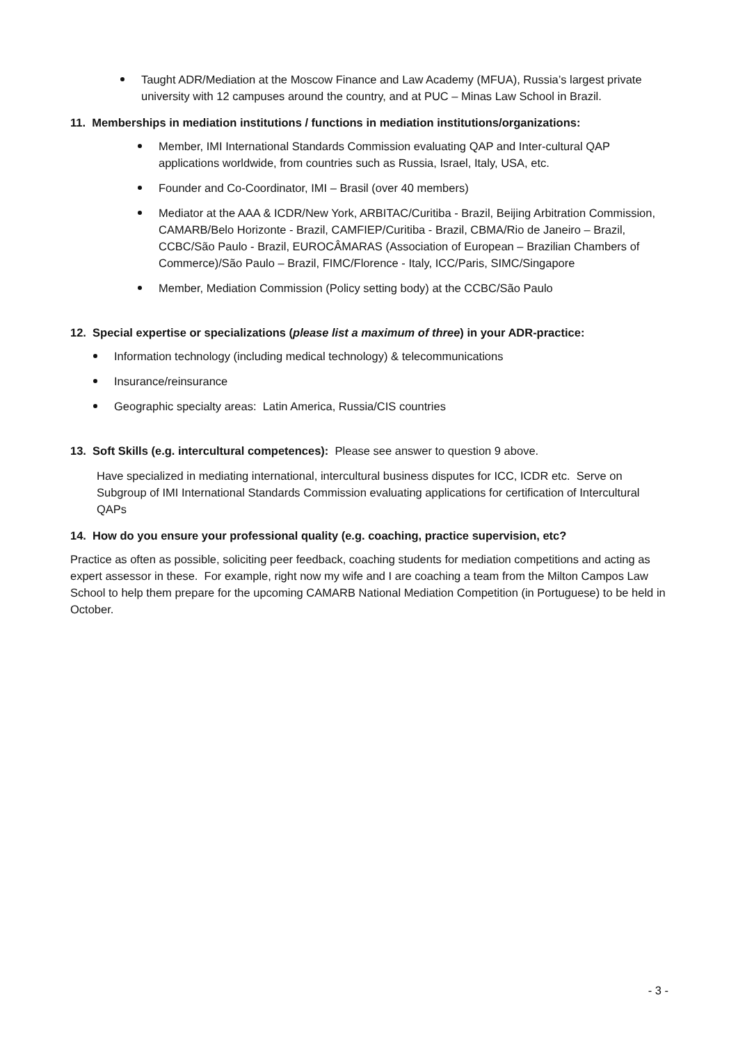Taught ADR/Mediation at the Moscow Finance and Law Academy (MFUA), Russia’s largest private university with 12 campuses around the country, and at PUC – Minas Law School in Brazil.
11. Memberships in mediation institutions / functions in mediation institutions/organizations:
Member, IMI International Standards Commission evaluating QAP and Inter-cultural QAP applications worldwide, from countries such as Russia, Israel, Italy, USA, etc.
Founder and Co-Coordinator, IMI – Brasil (over 40 members)
Mediator at the AAA & ICDR/New York, ARBITAC/Curitiba - Brazil, Beijing Arbitration Commission, CAMARB/Belo Horizonte - Brazil, CAMFIEP/Curitiba - Brazil, CBMA/Rio de Janeiro – Brazil, CCBC/São Paulo - Brazil, EUROCÂMARAS (Association of European – Brazilian Chambers of Commerce)/São Paulo – Brazil, FIMC/Florence - Italy, ICC/Paris, SIMC/Singapore
Member, Mediation Commission (Policy setting body) at the CCBC/São Paulo
12. Special expertise or specializations (please list a maximum of three) in your ADR-practice:
Information technology (including medical technology) & telecommunications
Insurance/reinsurance
Geographic specialty areas: Latin America, Russia/CIS countries
13. Soft Skills (e.g. intercultural competences): Please see answer to question 9 above.
Have specialized in mediating international, intercultural business disputes for ICC, ICDR etc. Serve on Subgroup of IMI International Standards Commission evaluating applications for certification of Intercultural QAPs
14. How do you ensure your professional quality (e.g. coaching, practice supervision, etc?
Practice as often as possible, soliciting peer feedback, coaching students for mediation competitions and acting as expert assessor in these. For example, right now my wife and I are coaching a team from the Milton Campos Law School to help them prepare for the upcoming CAMARB National Mediation Competition (in Portuguese) to be held in October.
- 3 -